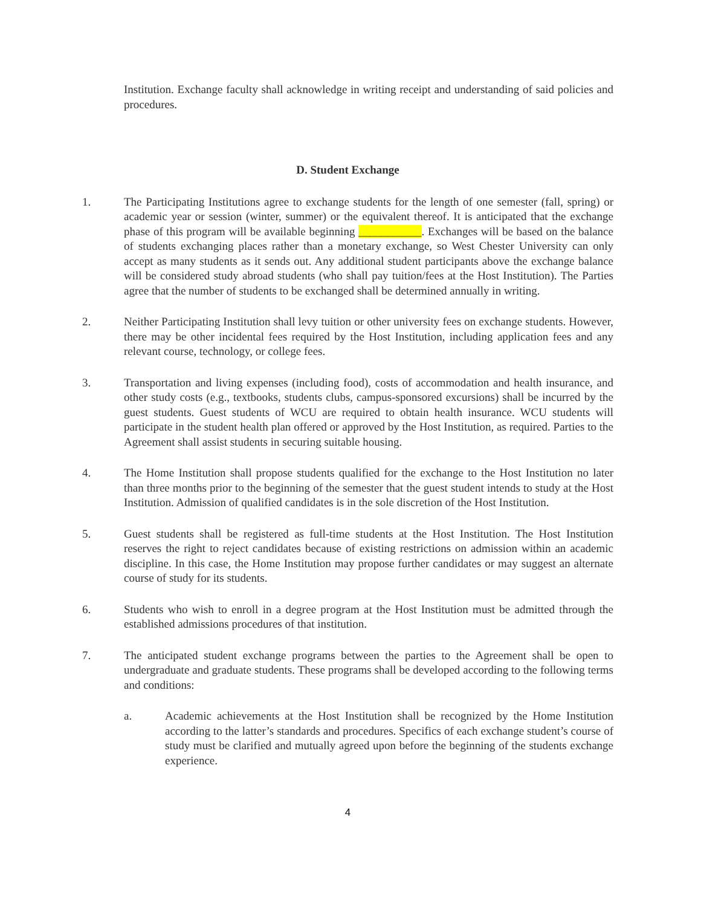Institution. Exchange faculty shall acknowledge in writing receipt and understanding of said policies and procedures.
D. Student Exchange
1. The Participating Institutions agree to exchange students for the length of one semester (fall, spring) or academic year or session (winter, summer) or the equivalent thereof. It is anticipated that the exchange phase of this program will be available beginning ___________. Exchanges will be based on the balance of students exchanging places rather than a monetary exchange, so West Chester University can only accept as many students as it sends out. Any additional student participants above the exchange balance will be considered study abroad students (who shall pay tuition/fees at the Host Institution). The Parties agree that the number of students to be exchanged shall be determined annually in writing.
2. Neither Participating Institution shall levy tuition or other university fees on exchange students. However, there may be other incidental fees required by the Host Institution, including application fees and any relevant course, technology, or college fees.
3. Transportation and living expenses (including food), costs of accommodation and health insurance, and other study costs (e.g., textbooks, students clubs, campus-sponsored excursions) shall be incurred by the guest students. Guest students of WCU are required to obtain health insurance. WCU students will participate in the student health plan offered or approved by the Host Institution, as required. Parties to the Agreement shall assist students in securing suitable housing.
4. The Home Institution shall propose students qualified for the exchange to the Host Institution no later than three months prior to the beginning of the semester that the guest student intends to study at the Host Institution. Admission of qualified candidates is in the sole discretion of the Host Institution.
5. Guest students shall be registered as full-time students at the Host Institution. The Host Institution reserves the right to reject candidates because of existing restrictions on admission within an academic discipline. In this case, the Home Institution may propose further candidates or may suggest an alternate course of study for its students.
6. Students who wish to enroll in a degree program at the Host Institution must be admitted through the established admissions procedures of that institution.
7. The anticipated student exchange programs between the parties to the Agreement shall be open to undergraduate and graduate students. These programs shall be developed according to the following terms and conditions:
a. Academic achievements at the Host Institution shall be recognized by the Home Institution according to the latter’s standards and procedures. Specifics of each exchange student’s course of study must be clarified and mutually agreed upon before the beginning of the students exchange experience.
4